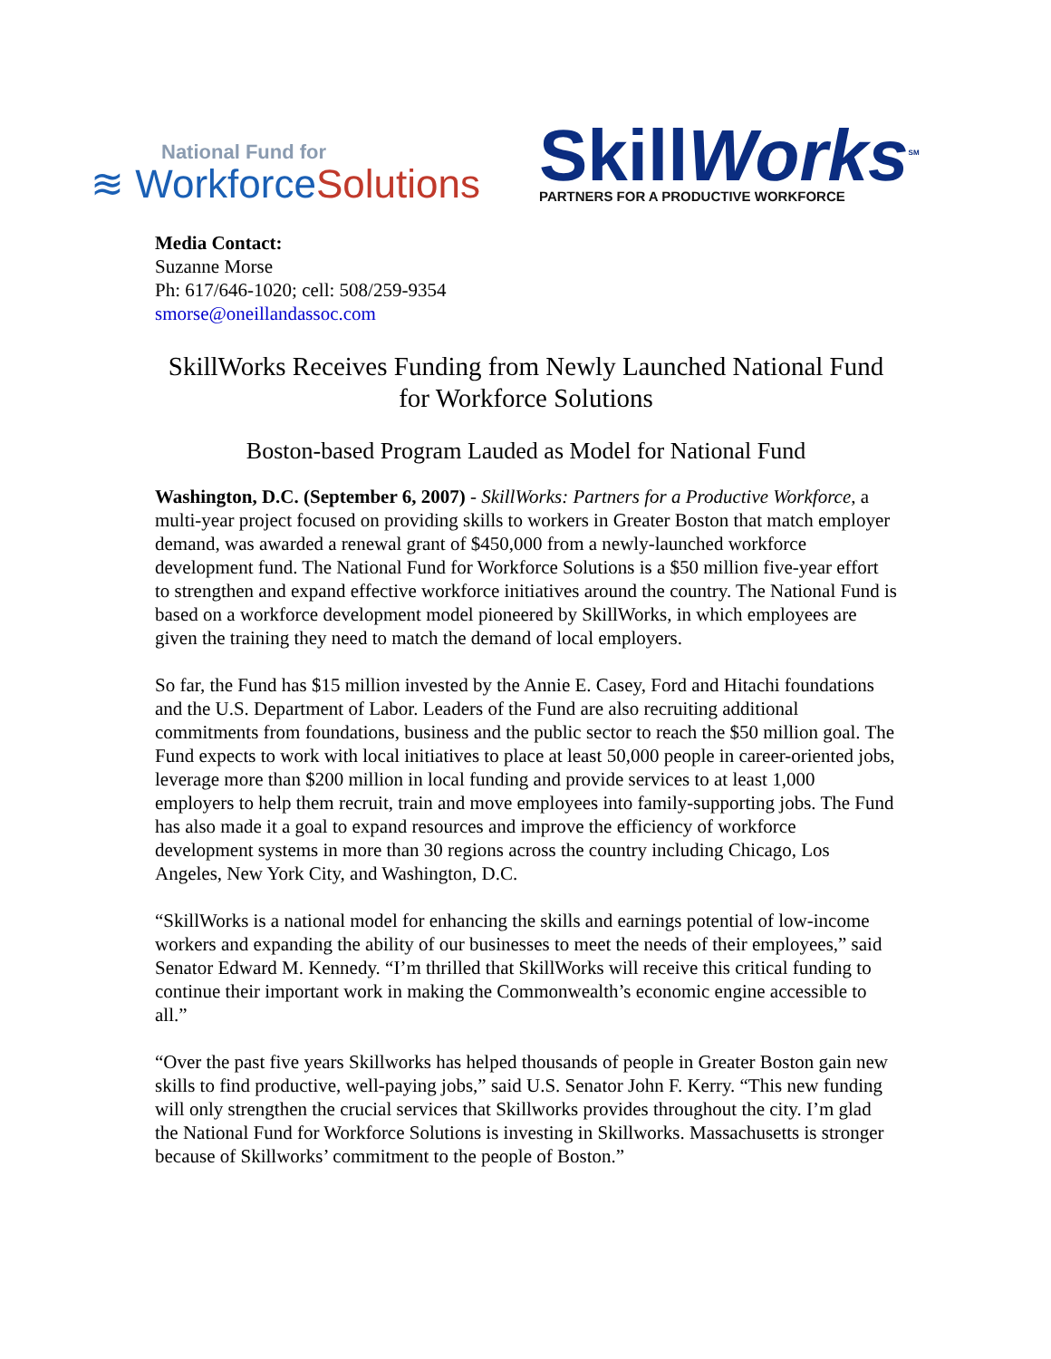National Fund for
≋ WorkforceSolutions
SkillWorks<sup>SM</sup>
PARTNERS FOR A PRODUCTIVE WORKFORCE
Media Contact:
Suzanne Morse
Ph: 617/646-1020; cell: 508/259-9354
smorse@oneillandassoc.com
SkillWorks Receives Funding from Newly Launched National Fund for Workforce Solutions
Boston-based Program Lauded as Model for National Fund
Washington, D.C. (September 6, 2007) - SkillWorks: Partners for a Productive Workforce, a multi-year project focused on providing skills to workers in Greater Boston that match employer demand, was awarded a renewal grant of $450,000 from a newly-launched workforce development fund. The National Fund for Workforce Solutions is a $50 million five-year effort to strengthen and expand effective workforce initiatives around the country. The National Fund is based on a workforce development model pioneered by SkillWorks, in which employees are given the training they need to match the demand of local employers.
So far, the Fund has $15 million invested by the Annie E. Casey, Ford and Hitachi foundations and the U.S. Department of Labor. Leaders of the Fund are also recruiting additional commitments from foundations, business and the public sector to reach the $50 million goal. The Fund expects to work with local initiatives to place at least 50,000 people in career-oriented jobs, leverage more than $200 million in local funding and provide services to at least 1,000 employers to help them recruit, train and move employees into family-supporting jobs. The Fund has also made it a goal to expand resources and improve the efficiency of workforce development systems in more than 30 regions across the country including Chicago, Los Angeles, New York City, and Washington, D.C.
“SkillWorks is a national model for enhancing the skills and earnings potential of low-income workers and expanding the ability of our businesses to meet the needs of their employees,” said Senator Edward M. Kennedy. “I’m thrilled that SkillWorks will receive this critical funding to continue their important work in making the Commonwealth’s economic engine accessible to all.”
“Over the past five years Skillworks has helped thousands of people in Greater Boston gain new skills to find productive, well-paying jobs,” said U.S. Senator John F. Kerry. “This new funding will only strengthen the crucial services that Skillworks provides throughout the city. I’m glad the National Fund for Workforce Solutions is investing in Skillworks. Massachusetts is stronger because of Skillworks’ commitment to the people of Boston.”